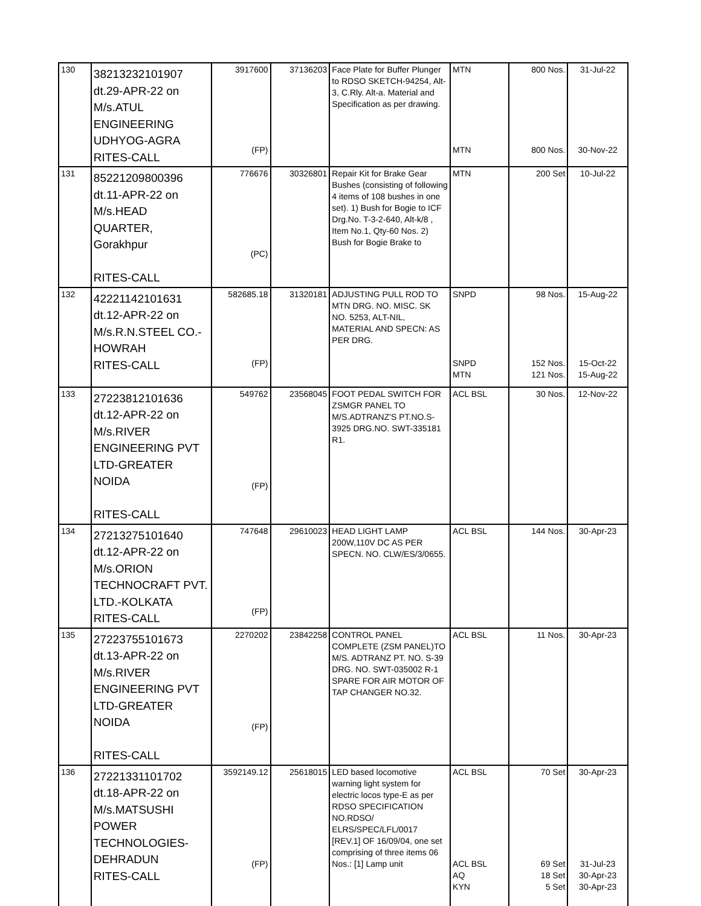| 130 | 38213232101907 dt.29-APR-22 on M/s.ATUL ENGINEERING UDHYOG-AGRA RITES-CALL | 3917600 (FP) | 37136203 | Face Plate for Buffer Plunger to RDSO SKETCH-94254, Alt-3, C.Rly. Alt-a. Material and Specification as per drawing. | MTN MTN | 800 Nos. 800 Nos. | 31-Jul-22 30-Nov-22 |
| 131 | 85221209800396 dt.11-APR-22 on M/s.HEAD QUARTER, Gorakhpur RITES-CALL | 776676 (PC) | 30326801 | Repair Kit for Brake Gear Bushes (consisting of following 4 items of 108 bushes in one set). 1) Bush for Bogie to ICF Drg.No. T-3-2-640, Alt-k/8 , Item No.1, Qty-60 Nos. 2) Bush for Bogie Brake to | MTN | 200 Set | 10-Jul-22 |
| 132 | 42221142101631 dt.12-APR-22 on M/s.R.N.STEEL CO.- HOWRAH RITES-CALL | 582685.18 (FP) | 31320181 | ADJUSTING PULL ROD TO MTN DRG. NO. MISC. SK NO. 5253, ALT-NIL, MATERIAL AND SPECN: AS PER DRG. | SNPD SNPD MTN | 98 Nos. 152 Nos. 121 Nos. | 15-Aug-22 15-Oct-22 15-Aug-22 |
| 133 | 27223812101636 dt.12-APR-22 on M/s.RIVER ENGINEERING PVT LTD-GREATER NOIDA RITES-CALL | 549762 (FP) | 23568045 | FOOT PEDAL SWITCH FOR ZSMGR PANEL TO M/S.ADTRANZ'S PT.NO.S-3925 DRG.NO. SWT-335181 R1. | ACL BSL | 30 Nos. | 12-Nov-22 |
| 134 | 27213275101640 dt.12-APR-22 on M/s.ORION TECHNOCRAFT PVT. LTD.-KOLKATA RITES-CALL | 747648 (FP) | 29610023 | HEAD LIGHT LAMP 200W,110V DC AS PER SPECN. NO. CLW/ES/3/0655. | ACL BSL | 144 Nos. | 30-Apr-23 |
| 135 | 27223755101673 dt.13-APR-22 on M/s.RIVER ENGINEERING PVT LTD-GREATER NOIDA RITES-CALL | 2270202 (FP) | 23842258 | CONTROL PANEL COMPLETE (ZSM PANEL)TO M/S. ADTRANZ PT. NO. S-39 DRG. NO. SWT-035002 R-1 SPARE FOR AIR MOTOR OF TAP CHANGER NO.32. | ACL BSL | 11 Nos. | 30-Apr-23 |
| 136 | 27221331101702 dt.18-APR-22 on M/s.MATSUSHI POWER TECHNOLOGIES- DEHRADUN RITES-CALL | 3592149.12 (FP) | 25618015 | LED based locomotive warning light system for electric locos type-E as per RDSO SPECIFICATION NO.RDSO/ ELRS/SPEC/LFL/0017 [REV.1] OF 16/09/04, one set comprising of three items 06 Nos.: [1] Lamp unit | ACL BSL ACL BSL AQ KYN | 70 Set 69 Set 18 Set 5 Set | 30-Apr-23 31-Jul-23 30-Apr-23 30-Apr-23 |